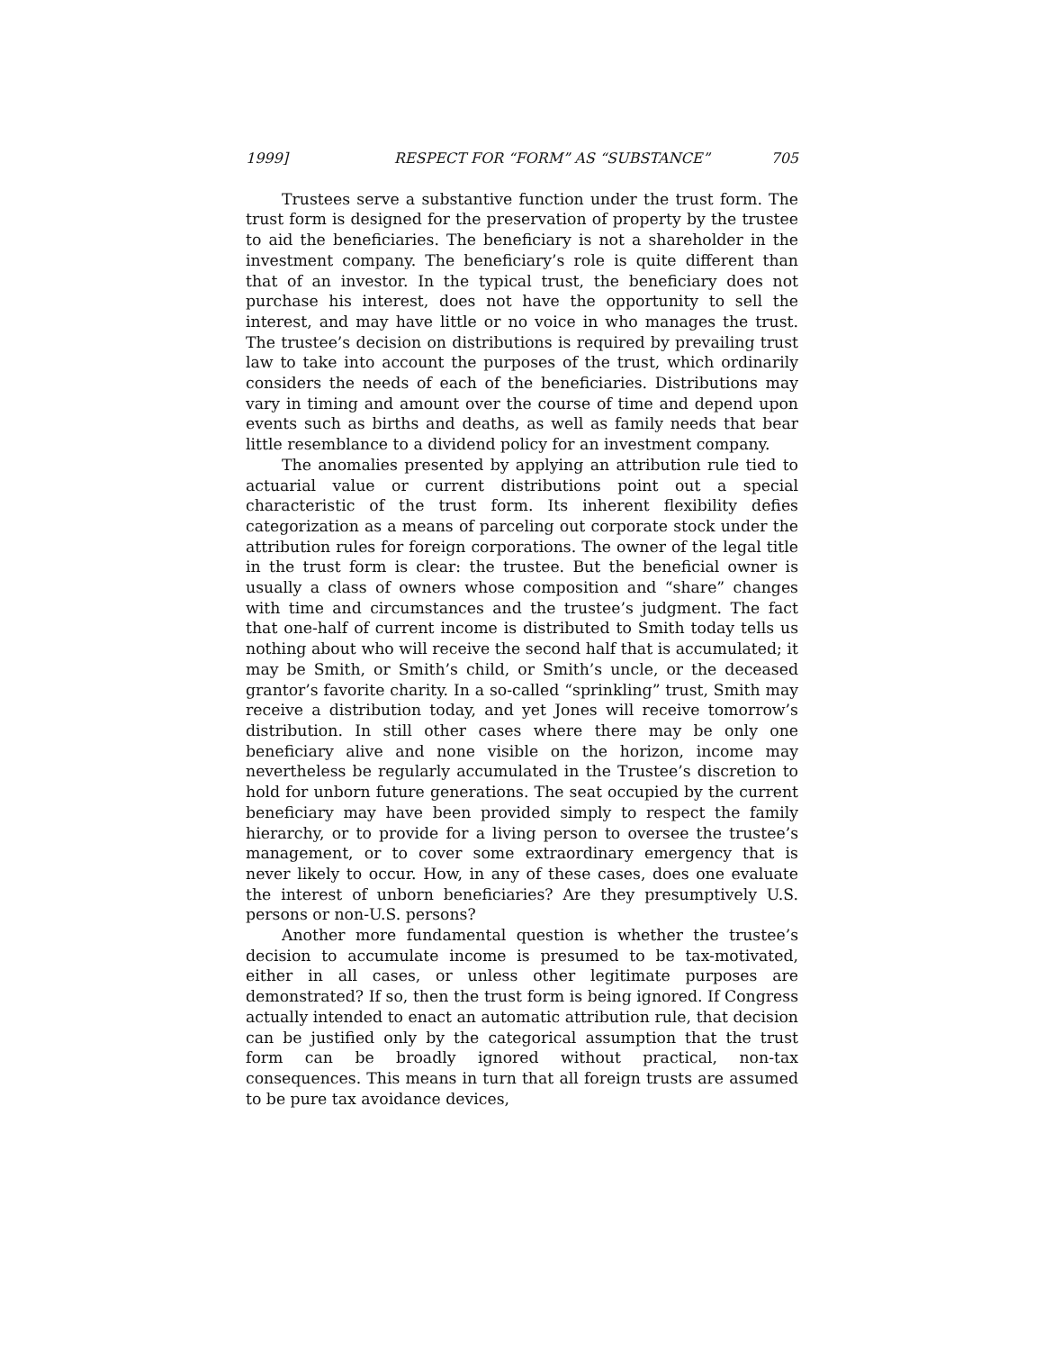1999] RESPECT FOR “FORM” AS “SUBSTANCE” 705
Trustees serve a substantive function under the trust form. The trust form is designed for the preservation of property by the trustee to aid the beneficiaries. The beneficiary is not a shareholder in the investment company. The beneficiary’s role is quite different than that of an investor. In the typical trust, the beneficiary does not purchase his interest, does not have the opportunity to sell the interest, and may have little or no voice in who manages the trust. The trustee’s decision on distributions is required by prevailing trust law to take into account the purposes of the trust, which ordinarily considers the needs of each of the beneficiaries. Distributions may vary in timing and amount over the course of time and depend upon events such as births and deaths, as well as family needs that bear little resemblance to a dividend policy for an investment company.
The anomalies presented by applying an attribution rule tied to actuarial value or current distributions point out a special characteristic of the trust form. Its inherent flexibility defies categorization as a means of parceling out corporate stock under the attribution rules for foreign corporations. The owner of the legal title in the trust form is clear: the trustee. But the beneficial owner is usually a class of owners whose composition and “share” changes with time and circumstances and the trustee’s judgment. The fact that one-half of current income is distributed to Smith today tells us nothing about who will receive the second half that is accumulated; it may be Smith, or Smith’s child, or Smith’s uncle, or the deceased grantor’s favorite charity. In a so-called “sprinkling” trust, Smith may receive a distribution today, and yet Jones will receive tomorrow’s distribution. In still other cases where there may be only one beneficiary alive and none visible on the horizon, income may nevertheless be regularly accumulated in the Trustee’s discretion to hold for unborn future generations. The seat occupied by the current beneficiary may have been provided simply to respect the family hierarchy, or to provide for a living person to oversee the trustee’s management, or to cover some extraordinary emergency that is never likely to occur. How, in any of these cases, does one evaluate the interest of unborn beneficiaries? Are they presumptively U.S. persons or non-U.S. persons?
Another more fundamental question is whether the trustee’s decision to accumulate income is presumed to be tax-motivated, either in all cases, or unless other legitimate purposes are demonstrated? If so, then the trust form is being ignored. If Congress actually intended to enact an automatic attribution rule, that decision can be justified only by the categorical assumption that the trust form can be broadly ignored without practical, non-tax consequences. This means in turn that all foreign trusts are assumed to be pure tax avoidance devices,